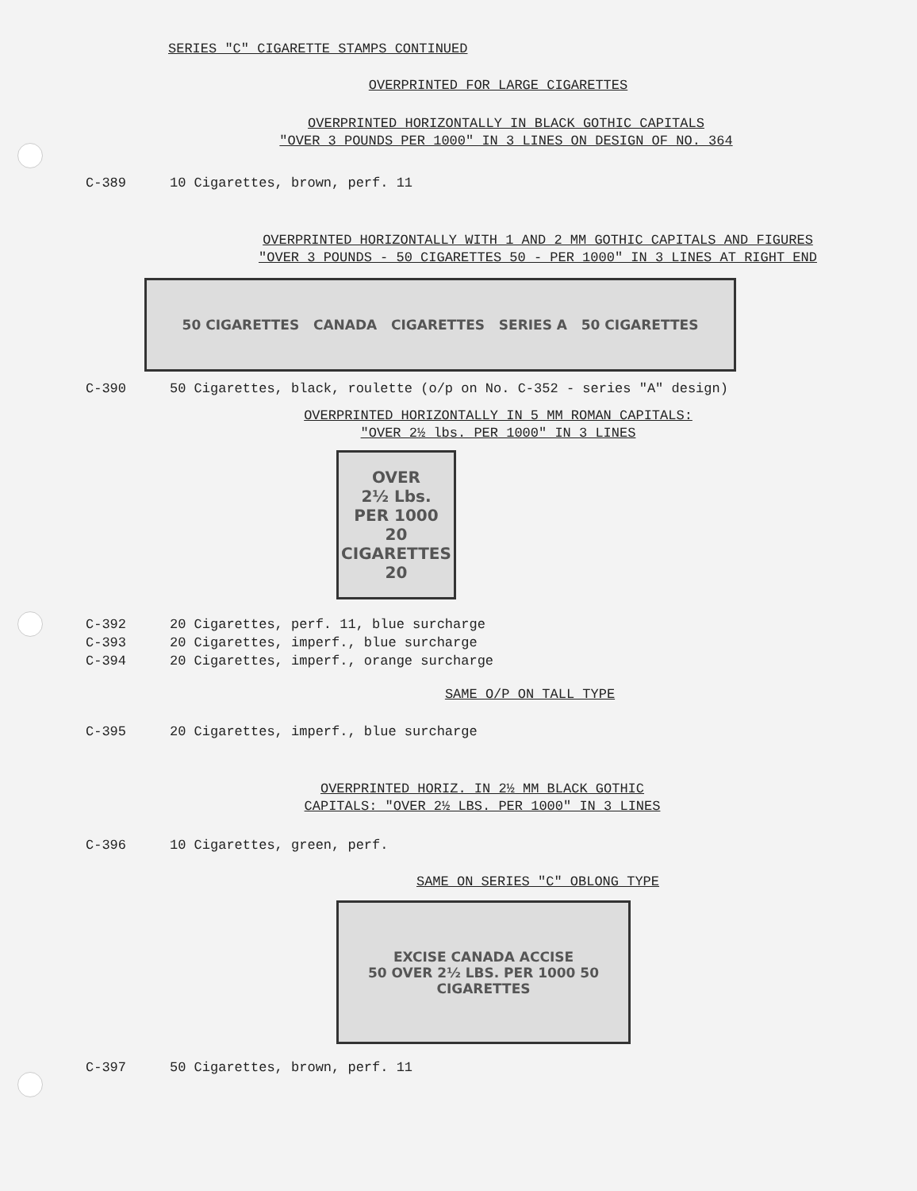SERIES "C" CIGARETTE STAMPS CONTINUED
OVERPRINTED FOR LARGE CIGARETTES
OVERPRINTED HORIZONTALLY IN BLACK GOTHIC CAPITALS
"OVER 3 POUNDS PER 1000" IN 3 LINES ON DESIGN OF NO. 364
C-389 10 Cigarettes, brown, perf. 11
OVERPRINTED HORIZONTALLY WITH 1 AND 2 MM GOTHIC CAPITALS AND FIGURES
"OVER 3 POUNDS - 50 CIGARETTES 50 - PER 1000" IN 3 LINES AT RIGHT END
50 CIGARETTES CANADA CIGARETTES SERIES A 50 CIGARETTES
C-390 50 Cigarettes, black, roulette (o/p on No. C-352 - series "A" design)
OVERPRINTED HORIZONTALLY IN 5 MM ROMAN CAPITALS:
"OVER 2½ lbs. PER 1000" IN 3 LINES
OVER
2½ Lbs.
PER 1000
20 CIGARETTES 20
C-392 20 Cigarettes, perf. 11, blue surcharge
C-393 20 Cigarettes, imperf., blue surcharge
C-394 20 Cigarettes, imperf., orange surcharge
SAME O/P ON TALL TYPE
C-395 20 Cigarettes, imperf., blue surcharge
OVERPRINTED HORIZ. IN 2½ MM BLACK GOTHIC
CAPITALS: "OVER 2½ LBS. PER 1000" IN 3 LINES
C-396 10 Cigarettes, green, perf.
SAME ON SERIES "C" OBLONG TYPE
EXCISE CANADA ACCISE
50 OVER 2½ LBS. PER 1000 50
CIGARETTES
C-397 50 Cigarettes, brown, perf. 11